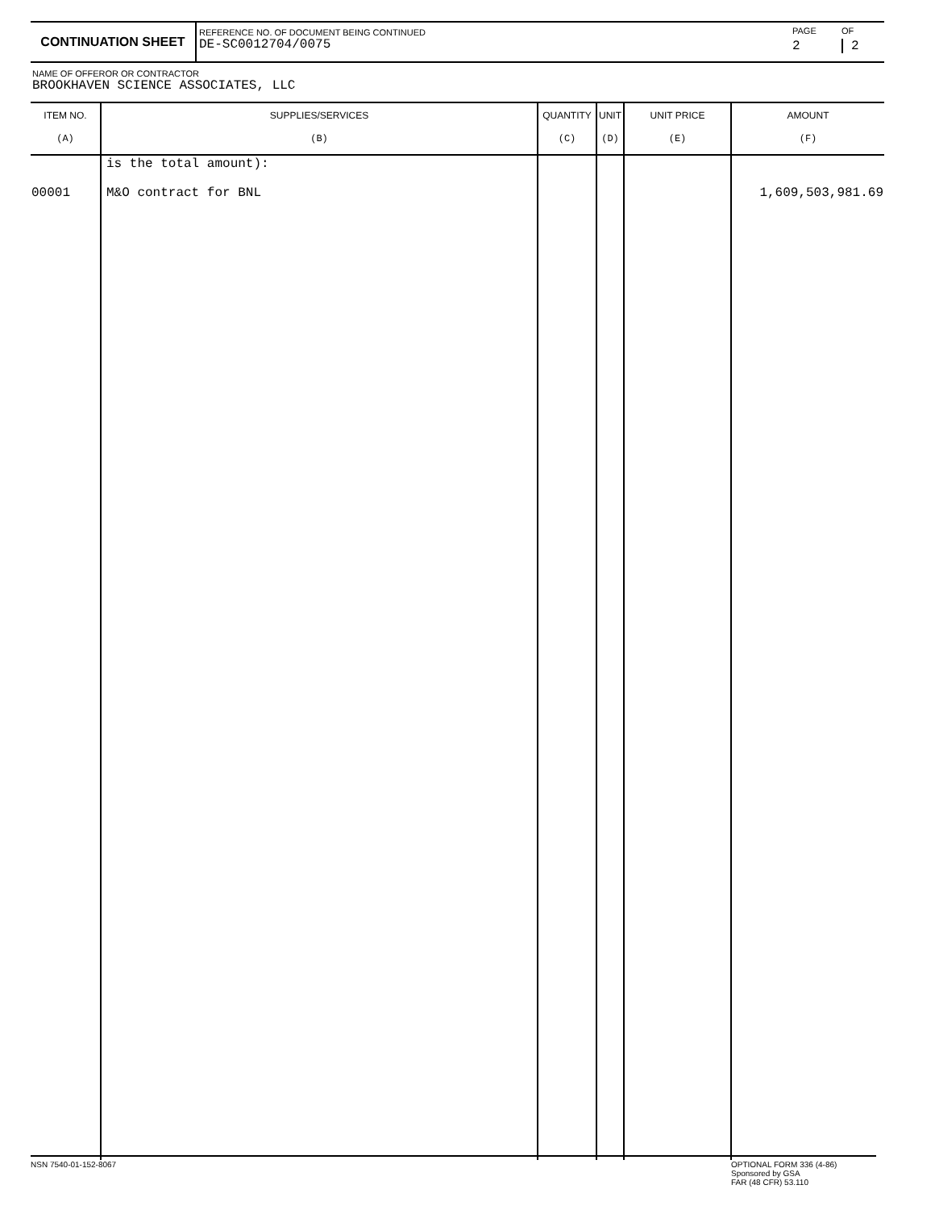| CONTINUATION SHEET | REFERENCE NO. OF DOCUMENT BEING CONTINUED DE-SC0012704/0075 | PAGE 2 | OF 2 |
NAME OF OFFEROR OR CONTRACTOR
BROOKHAVEN SCIENCE ASSOCIATES, LLC
| ITEM NO. (A) | SUPPLIES/SERVICES (B) | QUANTITY (C) | UNIT (D) | UNIT PRICE (E) | AMOUNT (F) |
| --- | --- | --- | --- | --- | --- |
| 00001 | is the total amount): M&O contract for BNL | | | | 1,609,503,981.69 |
NSN 7540-01-152-8067 OPTIONAL FORM 336 (4-86)
Sponsored by GSA
FAR (48 CFR) 53.110